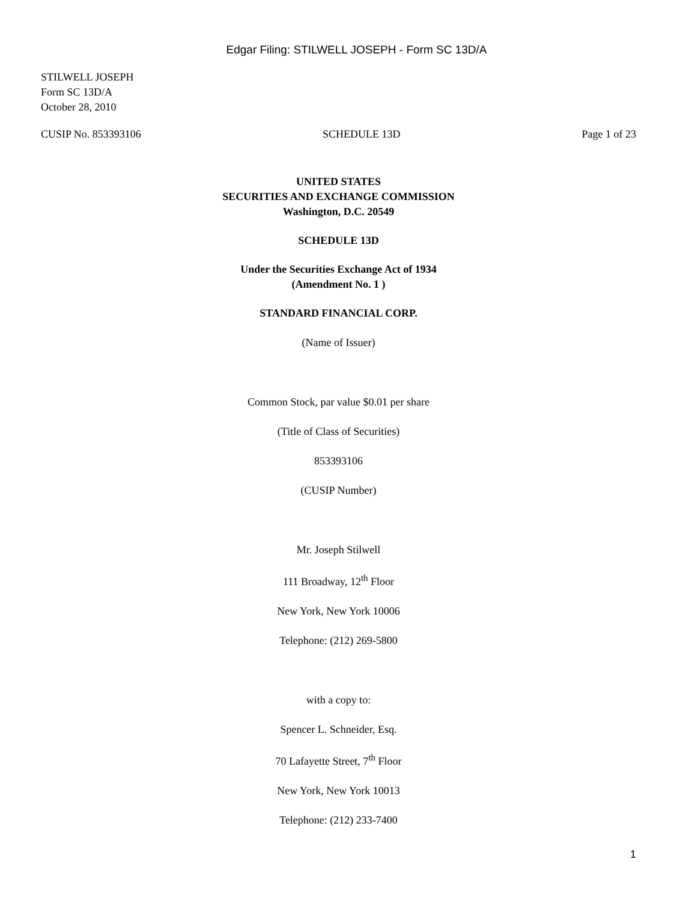Edgar Filing: STILWELL JOSEPH - Form SC 13D/A
STILWELL JOSEPH
Form SC 13D/A
October 28, 2010
CUSIP No. 853393106 SCHEDULE 13D Page 1 of 23
UNITED STATES
SECURITIES AND EXCHANGE COMMISSION
Washington, D.C. 20549
SCHEDULE 13D
Under the Securities Exchange Act of 1934
(Amendment No. 1 )
STANDARD FINANCIAL CORP.
(Name of Issuer)
Common Stock, par value $0.01 per share
(Title of Class of Securities)
853393106
(CUSIP Number)
Mr. Joseph Stilwell
111 Broadway, 12<sup>th</sup> Floor
New York, New York 10006
Telephone: (212) 269-5800
with a copy to:
Spencer L. Schneider, Esq.
70 Lafayette Street, 7<sup>th</sup> Floor
New York, New York 10013
Telephone: (212) 233-7400
1